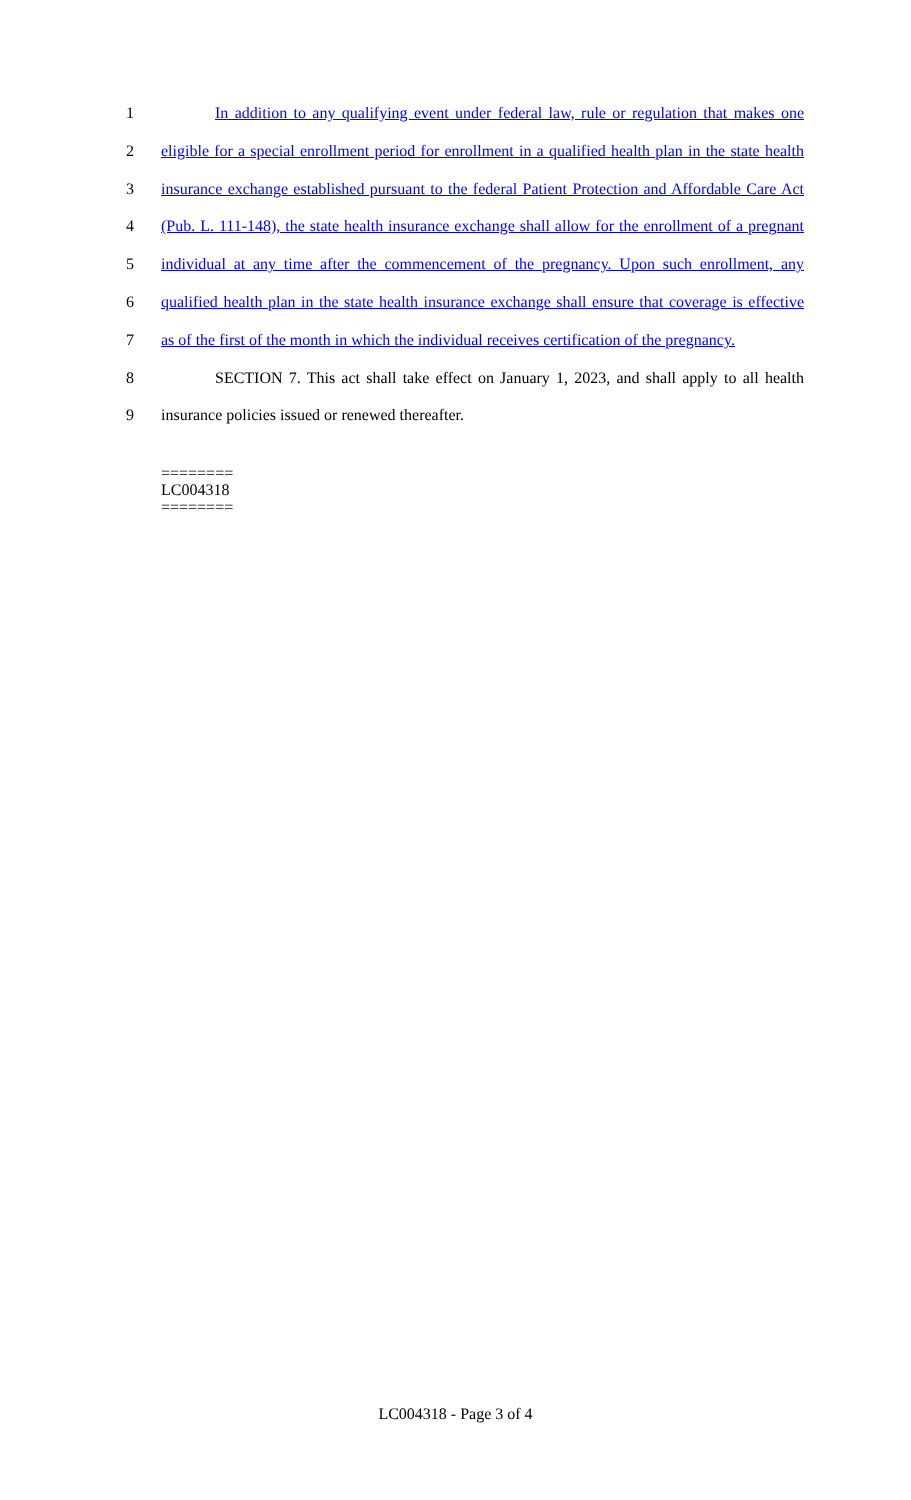1 In addition to any qualifying event under federal law, rule or regulation that makes one
2 eligible for a special enrollment period for enrollment in a qualified health plan in the state health
3 insurance exchange established pursuant to the federal Patient Protection and Affordable Care Act
4 (Pub. L. 111-148), the state health insurance exchange shall allow for the enrollment of a pregnant
5 individual at any time after the commencement of the pregnancy. Upon such enrollment, any
6 qualified health plan in the state health insurance exchange shall ensure that coverage is effective
7 as of the first of the month in which the individual receives certification of the pregnancy.
8 SECTION 7. This act shall take effect on January 1, 2023, and shall apply to all health
9 insurance policies issued or renewed thereafter.
========
LC004318
========
LC004318 - Page 3 of 4